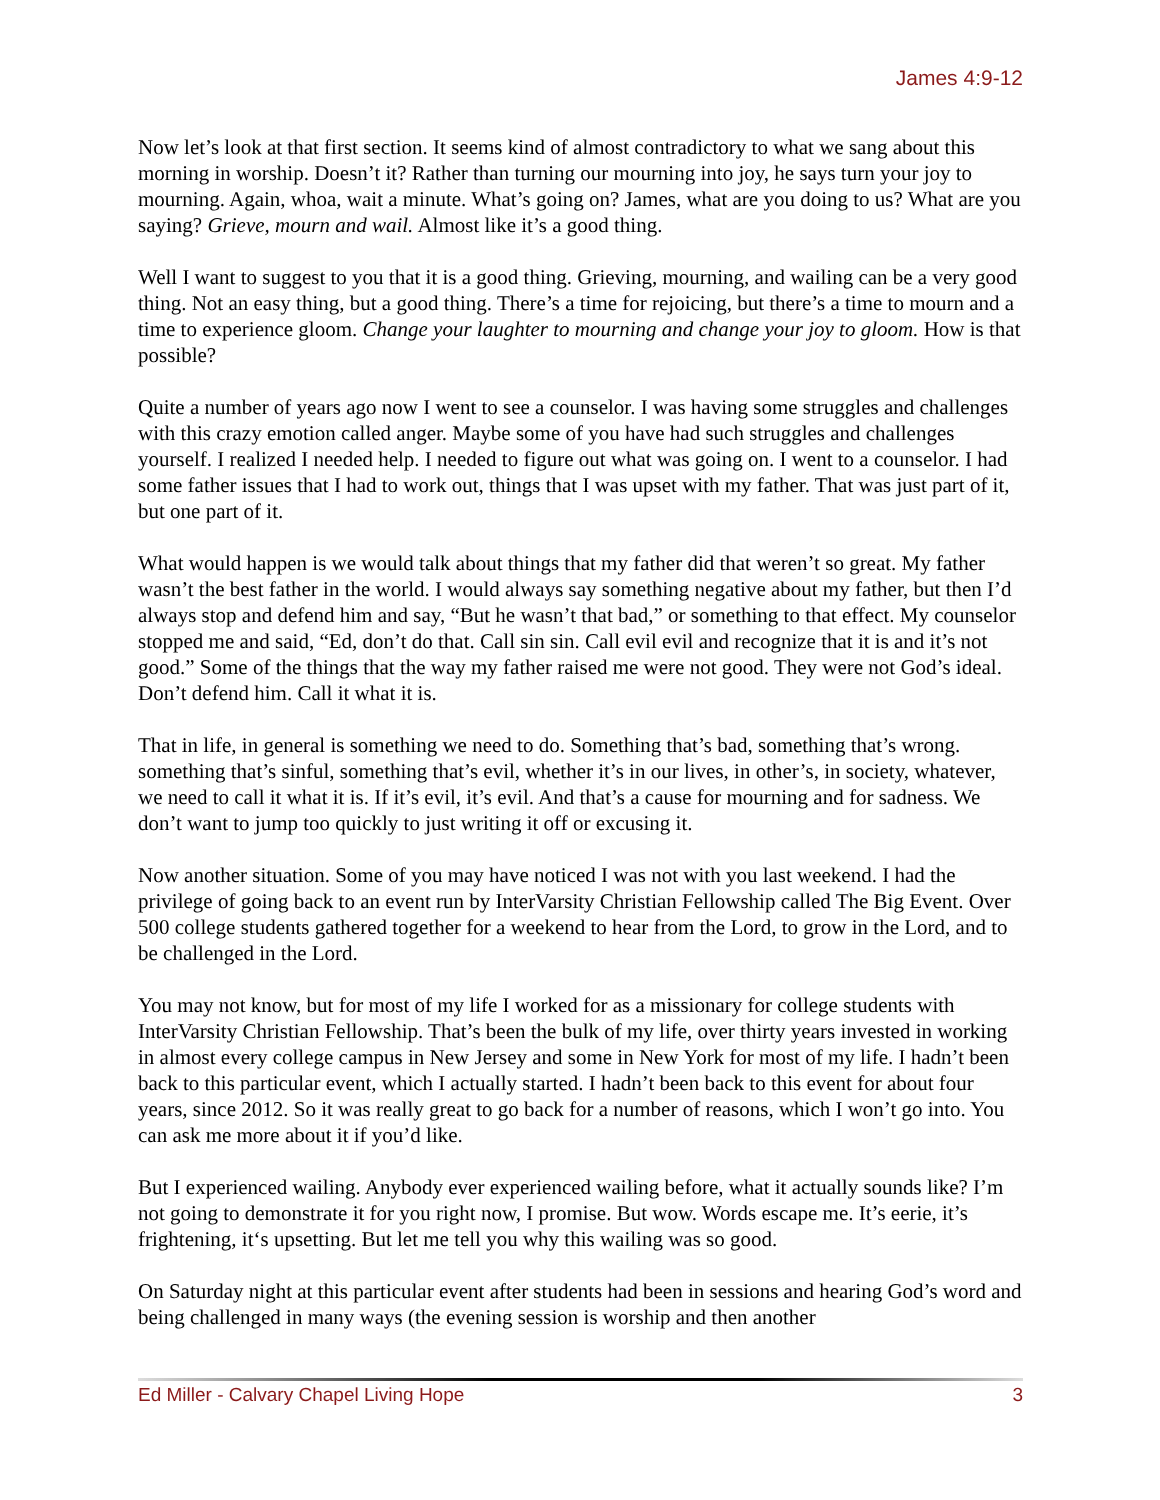James 4:9-12
Now let’s look at that first section. It seems kind of almost contradictory to what we sang about this morning in worship. Doesn’t it? Rather than turning our mourning into joy, he says turn your joy to mourning. Again, whoa, wait a minute. What’s going on? James, what are you doing to us? What are you saying? Grieve, mourn and wail. Almost like it’s a good thing.
Well I want to suggest to you that it is a good thing. Grieving, mourning, and wailing can be a very good thing. Not an easy thing, but a good thing. There’s a time for rejoicing, but there’s a time to mourn and a time to experience gloom. Change your laughter to mourning and change your joy to gloom. How is that possible?
Quite a number of years ago now I went to see a counselor. I was having some struggles and challenges with this crazy emotion called anger. Maybe some of you have had such struggles and challenges yourself. I realized I needed help. I needed to figure out what was going on. I went to a counselor. I had some father issues that I had to work out, things that I was upset with my father. That was just part of it, but one part of it.
What would happen is we would talk about things that my father did that weren’t so great. My father wasn’t the best father in the world. I would always say something negative about my father, but then I’d always stop and defend him and say, “But he wasn’t that bad,” or something to that effect. My counselor stopped me and said, “Ed, don’t do that. Call sin sin. Call evil evil and recognize that it is and it’s not good.” Some of the things that the way my father raised me were not good. They were not God’s ideal. Don’t defend him. Call it what it is.
That in life, in general is something we need to do. Something that’s bad, something that’s wrong. something that’s sinful, something that’s evil, whether it’s in our lives, in other’s, in society, whatever, we need to call it what it is. If it’s evil, it’s evil. And that’s a cause for mourning and for sadness. We don’t want to jump too quickly to just writing it off or excusing it.
Now another situation. Some of you may have noticed I was not with you last weekend. I had the privilege of going back to an event run by InterVarsity Christian Fellowship called The Big Event. Over 500 college students gathered together for a weekend to hear from the Lord, to grow in the Lord, and to be challenged in the Lord.
You may not know, but for most of my life I worked for as a missionary for college students with InterVarsity Christian Fellowship. That’s been the bulk of my life, over thirty years invested in working in almost every college campus in New Jersey and some in New York for most of my life. I hadn’t been back to this particular event, which I actually started. I hadn’t been back to this event for about four years, since 2012. So it was really great to go back for a number of reasons, which I won’t go into. You can ask me more about it if you’d like.
But I experienced wailing. Anybody ever experienced wailing before, what it actually sounds like? I’m not going to demonstrate it for you right now, I promise. But wow. Words escape me. It’s eerie, it’s frightening, it‘s upsetting. But let me tell you why this wailing was so good.
On Saturday night at this particular event after students had been in sessions and hearing God’s word and being challenged in many ways (the evening session is worship and then another
Ed Miller - Calvary Chapel Living Hope 3